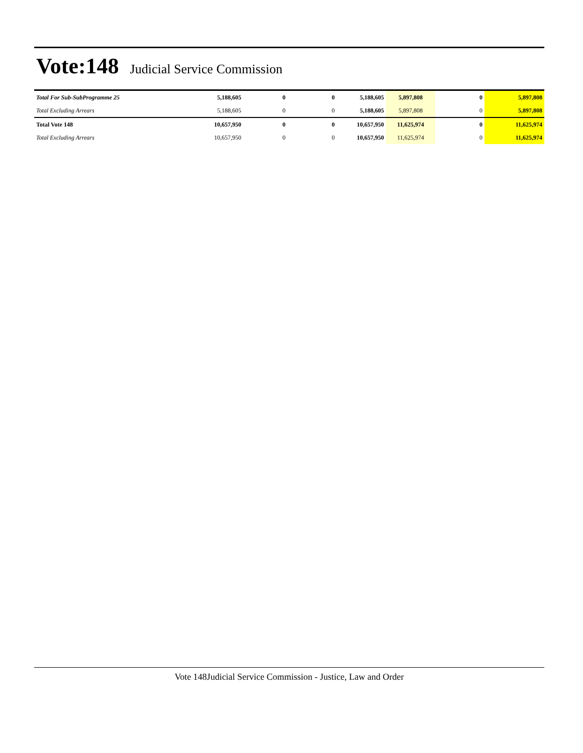Vote:148
Judicial Service Commission
| Total For Sub-SubProgramme 25 | 5,188,605 | 0 | 0 | 5,188,605 | 5,897,808 | 0 | 5,897,808 |
| Total Excluding Arrears | 5,188,605 | 0 | 0 | 5,188,605 | 5,897,808 | 0 | 5,897,808 |
| Total Vote 148 | 10,657,950 | 0 | 0 | 10,657,950 | 11,625,974 | 0 | 11,625,974 |
| Total Excluding Arrears | 10,657,950 | 0 | 0 | 10,657,950 | 11,625,974 | 0 | 11,625,974 |
Vote 148Judicial Service Commission - Justice, Law and Order